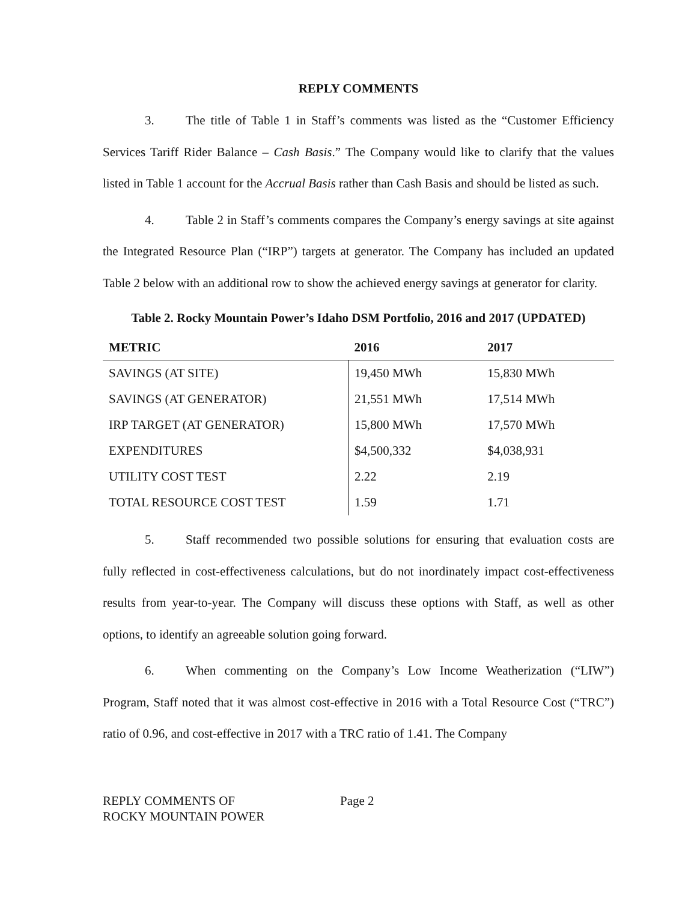REPLY COMMENTS
3. The title of Table 1 in Staff’s comments was listed as the “Customer Efficiency Services Tariff Rider Balance – Cash Basis.” The Company would like to clarify that the values listed in Table 1 account for the Accrual Basis rather than Cash Basis and should be listed as such.
4. Table 2 in Staff’s comments compares the Company’s energy savings at site against the Integrated Resource Plan (“IRP”) targets at generator. The Company has included an updated Table 2 below with an additional row to show the achieved energy savings at generator for clarity.
Table 2. Rocky Mountain Power’s Idaho DSM Portfolio, 2016 and 2017 (UPDATED)
| METRIC | 2016 | 2017 |
| --- | --- | --- |
| SAVINGS (AT SITE) | 19,450 MWh | 15,830 MWh |
| SAVINGS (AT GENERATOR) | 21,551 MWh | 17,514 MWh |
| IRP TARGET (AT GENERATOR) | 15,800 MWh | 17,570 MWh |
| EXPENDITURES | $4,500,332 | $4,038,931 |
| UTILITY COST TEST | 2.22 | 2.19 |
| TOTAL RESOURCE COST TEST | 1.59 | 1.71 |
5. Staff recommended two possible solutions for ensuring that evaluation costs are fully reflected in cost-effectiveness calculations, but do not inordinately impact cost-effectiveness results from year-to-year. The Company will discuss these options with Staff, as well as other options, to identify an agreeable solution going forward.
6. When commenting on the Company’s Low Income Weatherization (“LIW”) Program, Staff noted that it was almost cost-effective in 2016 with a Total Resource Cost (“TRC”) ratio of 0.96, and cost-effective in 2017 with a TRC ratio of 1.41. The Company
REPLY COMMENTS OF
ROCKY MOUNTAIN POWER
Page 2